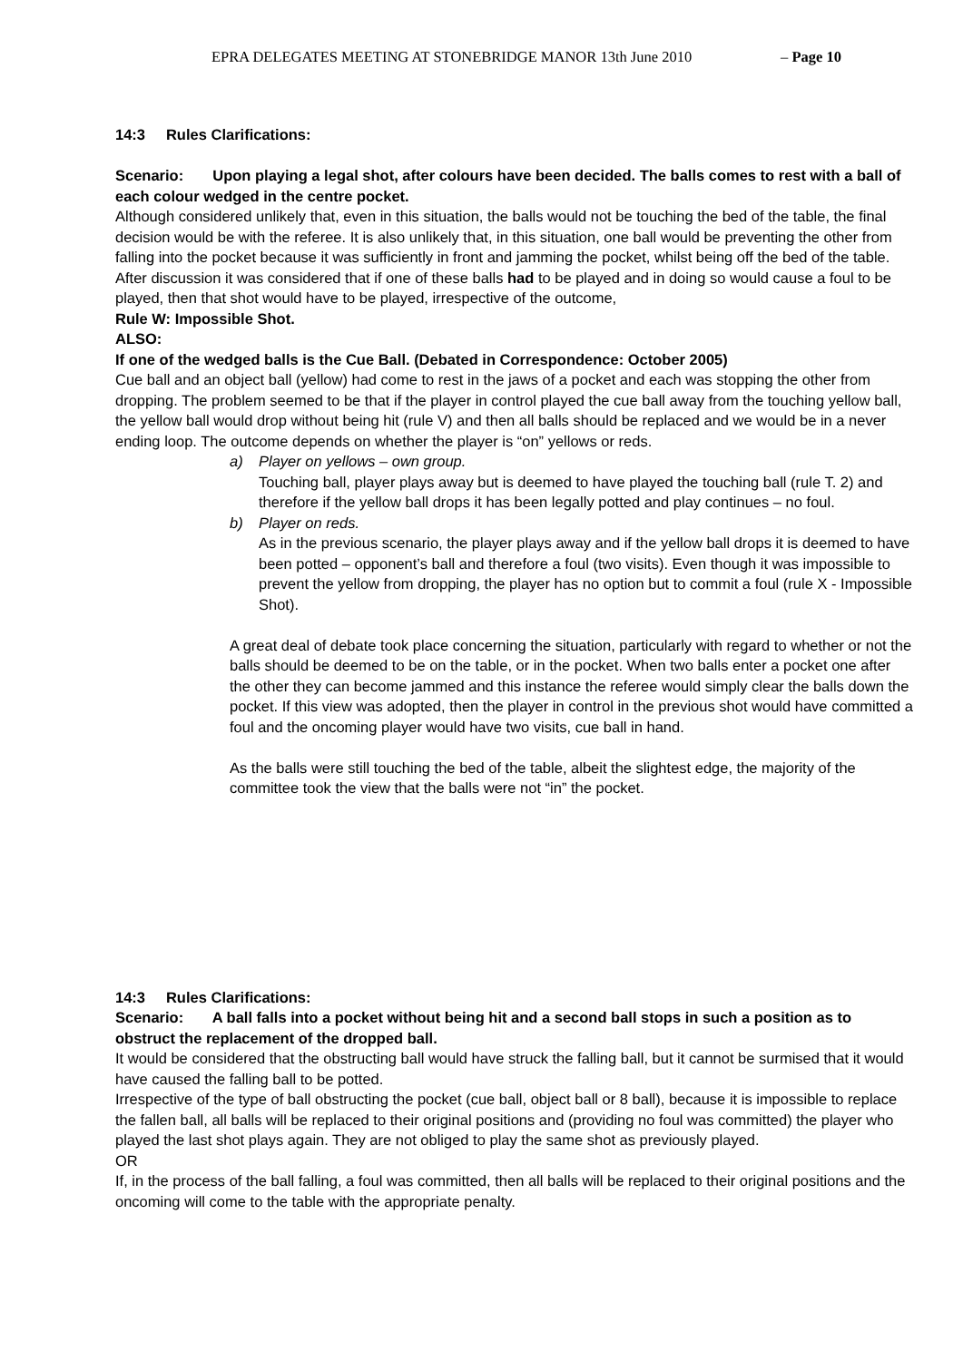EPRA DELEGATES MEETING AT STONEBRIDGE MANOR 13th June 2010 – Page 10
14:3 Rules Clarifications:
Scenario: Upon playing a legal shot, after colours have been decided. The balls comes to rest with a ball of each colour wedged in the centre pocket.
Although considered unlikely that, even in this situation, the balls would not be touching the bed of the table, the final decision would be with the referee. It is also unlikely that, in this situation, one ball would be preventing the other from falling into the pocket because it was sufficiently in front and jamming the pocket, whilst being off the bed of the table.
After discussion it was considered that if one of these balls had to be played and in doing so would cause a foul to be played, then that shot would have to be played, irrespective of the outcome,
Rule W: Impossible Shot.
ALSO:
If one of the wedged balls is the Cue Ball. (Debated in Correspondence: October 2005)
Cue ball and an object ball (yellow) had come to rest in the jaws of a pocket and each was stopping the other from dropping. The problem seemed to be that if the player in control played the cue ball away from the touching yellow ball, the yellow ball would drop without being hit (rule V) and then all balls should be replaced and we would be in a never ending loop. The outcome depends on whether the player is “on” yellows or reds.
a) Player on yellows – own group.
Touching ball, player plays away but is deemed to have played the touching ball (rule T. 2) and therefore if the yellow ball drops it has been legally potted and play continues – no foul.
b) Player on reds.
As in the previous scenario, the player plays away and if the yellow ball drops it is deemed to have been potted – opponent’s ball and therefore a foul (two visits). Even though it was impossible to prevent the yellow from dropping, the player has no option but to commit a foul (rule X - Impossible Shot).
A great deal of debate took place concerning the situation, particularly with regard to whether or not the balls should be deemed to be on the table, or in the pocket. When two balls enter a pocket one after the other they can become jammed and this instance the referee would simply clear the balls down the pocket. If this view was adopted, then the player in control in the previous shot would have committed a foul and the oncoming player would have two visits, cue ball in hand.
As the balls were still touching the bed of the table, albeit the slightest edge, the majority of the committee took the view that the balls were not “in” the pocket.
14:3 Rules Clarifications:
Scenario: A ball falls into a pocket without being hit and a second ball stops in such a position as to obstruct the replacement of the dropped ball.
It would be considered that the obstructing ball would have struck the falling ball, but it cannot be surmised that it would have caused the falling ball to be potted.
Irrespective of the type of ball obstructing the pocket (cue ball, object ball or 8 ball), because it is impossible to replace the fallen ball, all balls will be replaced to their original positions and (providing no foul was committed) the player who played the last shot plays again. They are not obliged to play the same shot as previously played.
OR
If, in the process of the ball falling, a foul was committed, then all balls will be replaced to their original positions and the oncoming will come to the table with the appropriate penalty.